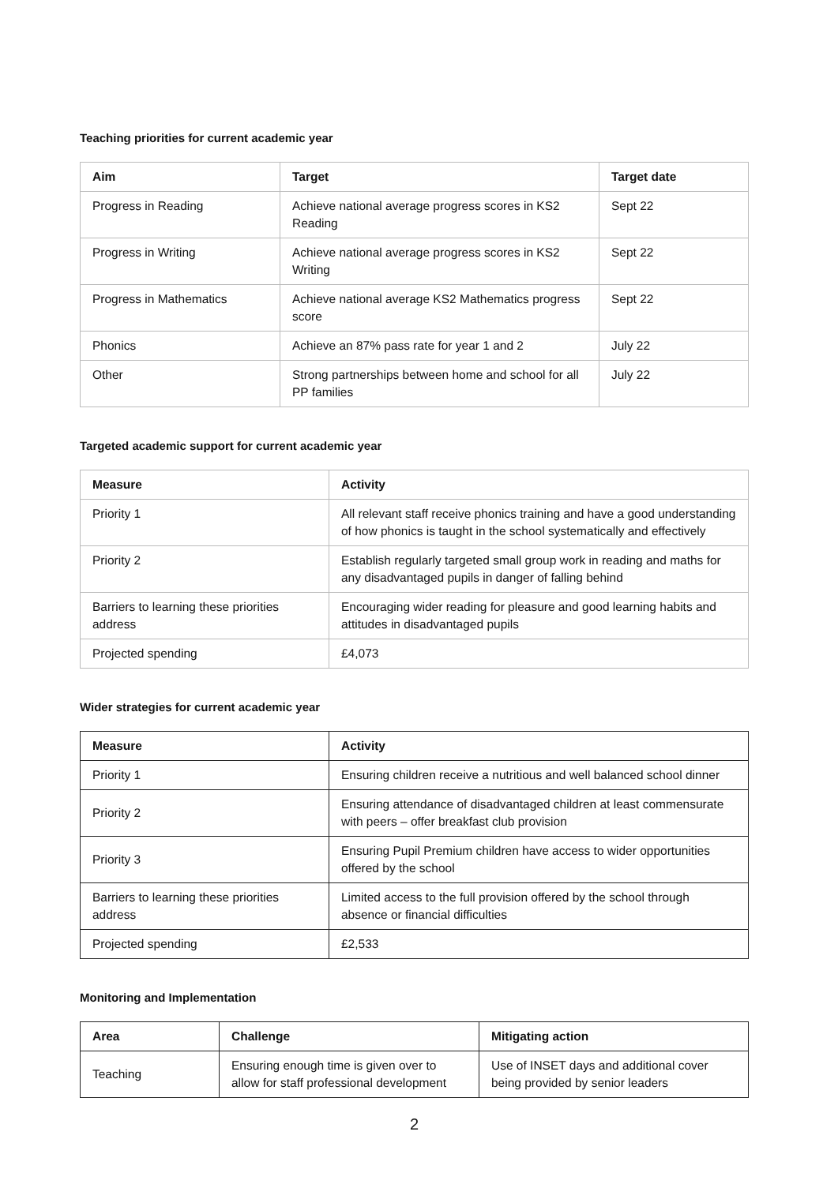Teaching priorities for current academic year
| Aim | Target | Target date |
| --- | --- | --- |
| Progress in Reading | Achieve national average progress scores in KS2 Reading | Sept 22 |
| Progress in Writing | Achieve national average progress scores in KS2 Writing | Sept 22 |
| Progress in Mathematics | Achieve national average KS2 Mathematics progress score | Sept 22 |
| Phonics | Achieve an 87% pass rate for year 1 and 2 | July 22 |
| Other | Strong partnerships between home and school for all PP families | July 22 |
Targeted academic support for current academic year
| Measure | Activity |
| --- | --- |
| Priority 1 | All relevant staff receive phonics training and have a good understanding of how phonics is taught in the school systematically and effectively |
| Priority 2 | Establish regularly targeted small group work in reading and maths for any disadvantaged pupils in danger of falling behind |
| Barriers to learning these priorities address | Encouraging wider reading for pleasure and good learning habits and attitudes in disadvantaged pupils |
| Projected spending | £4,073 |
Wider strategies for current academic year
| Measure | Activity |
| --- | --- |
| Priority 1 | Ensuring children receive a nutritious and well balanced school dinner |
| Priority 2 | Ensuring attendance of disadvantaged children at least commensurate with peers – offer breakfast club provision |
| Priority 3 | Ensuring Pupil Premium children have access to wider opportunities offered by the school |
| Barriers to learning these priorities address | Limited access to the full provision offered by the school through absence or financial difficulties |
| Projected spending | £2,533 |
Monitoring and Implementation
| Area | Challenge | Mitigating action |
| --- | --- | --- |
| Teaching | Ensuring enough time is given over to allow for staff professional development | Use of INSET days and additional cover being provided by senior leaders |
2